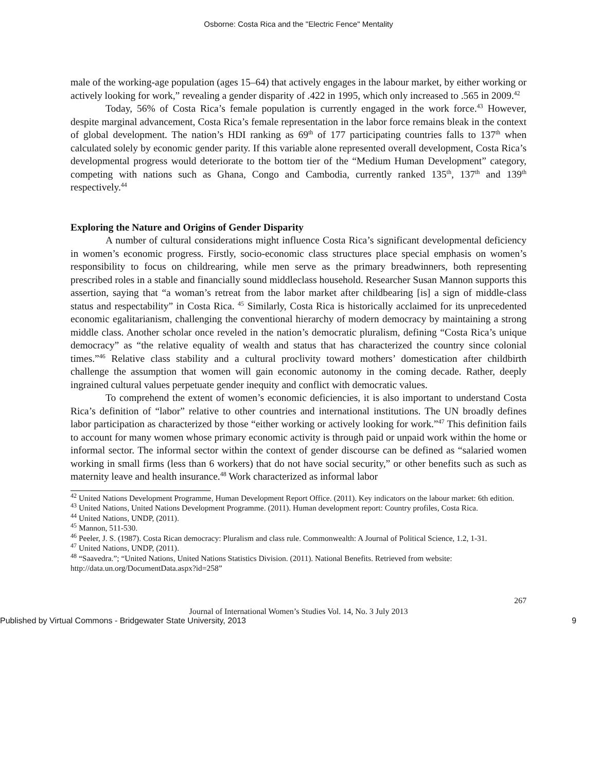Osborne: Costa Rica and the "Electric Fence" Mentality
male of the working-age population (ages 15–64) that actively engages in the labour market, by either working or actively looking for work,” revealing a gender disparity of .422 in 1995, which only increased to .565 in 2009.<sup>42</sup>
Today, 56% of Costa Rica’s female population is currently engaged in the work force.<sup>43</sup> However, despite marginal advancement, Costa Rica’s female representation in the labor force remains bleak in the context of global development. The nation’s HDI ranking as 69<sup>th</sup> of 177 participating countries falls to 137<sup>th</sup> when calculated solely by economic gender parity. If this variable alone represented overall development, Costa Rica’s developmental progress would deteriorate to the bottom tier of the “Medium Human Development” category, competing with nations such as Ghana, Congo and Cambodia, currently ranked 135<sup>th</sup>, 137<sup>th</sup> and 139<sup>th</sup> respectively.<sup>44</sup>
Exploring the Nature and Origins of Gender Disparity
A number of cultural considerations might influence Costa Rica’s significant developmental deficiency in women’s economic progress. Firstly, socio-economic class structures place special emphasis on women’s responsibility to focus on childrearing, while men serve as the primary breadwinners, both representing prescribed roles in a stable and financially sound middleclass household. Researcher Susan Mannon supports this assertion, saying that “a woman’s retreat from the labor market after childbearing [is] a sign of middle-class status and respectability” in Costa Rica. <sup>45</sup> Similarly, Costa Rica is historically acclaimed for its unprecedented economic egalitarianism, challenging the conventional hierarchy of modern democracy by maintaining a strong middle class. Another scholar once reveled in the nation’s democratic pluralism, defining “Costa Rica’s unique democracy” as “the relative equality of wealth and status that has characterized the country since colonial times.”<sup>46</sup> Relative class stability and a cultural proclivity toward mothers’ domestication after childbirth challenge the assumption that women will gain economic autonomy in the coming decade. Rather, deeply ingrained cultural values perpetuate gender inequity and conflict with democratic values.
To comprehend the extent of women’s economic deficiencies, it is also important to understand Costa Rica’s definition of “labor” relative to other countries and international institutions. The UN broadly defines labor participation as characterized by those “either working or actively looking for work.”<sup>47</sup> This definition fails to account for many women whose primary economic activity is through paid or unpaid work within the home or informal sector. The informal sector within the context of gender discourse can be defined as “salaried women working in small firms (less than 6 workers) that do not have social security,” or other benefits such as such as maternity leave and health insurance.<sup>48</sup> Work characterized as informal labor
<sup>42</sup> United Nations Development Programme, Human Development Report Office. (2011). Key indicators on the labour market: 6th edition.
<sup>43</sup> United Nations, United Nations Development Programme. (2011). Human development report: Country profiles, Costa Rica.
<sup>44</sup> United Nations, UNDP, (2011).
<sup>45</sup> Mannon, 511-530.
<sup>46</sup> Peeler, J. S. (1987). Costa Rican democracy: Pluralism and class rule. Commonwealth: A Journal of Political Science, 1.2, 1-31.
<sup>47</sup> United Nations, UNDP, (2011).
<sup>48</sup> “Saavedra.”; “United Nations, United Nations Statistics Division. (2011). National Benefits. Retrieved from website: http://data.un.org/DocumentData.aspx?id=258”
267
Journal of International Women’s Studies Vol. 14, No. 3 July 2013
Published by Virtual Commons - Bridgewater State University, 2013 9